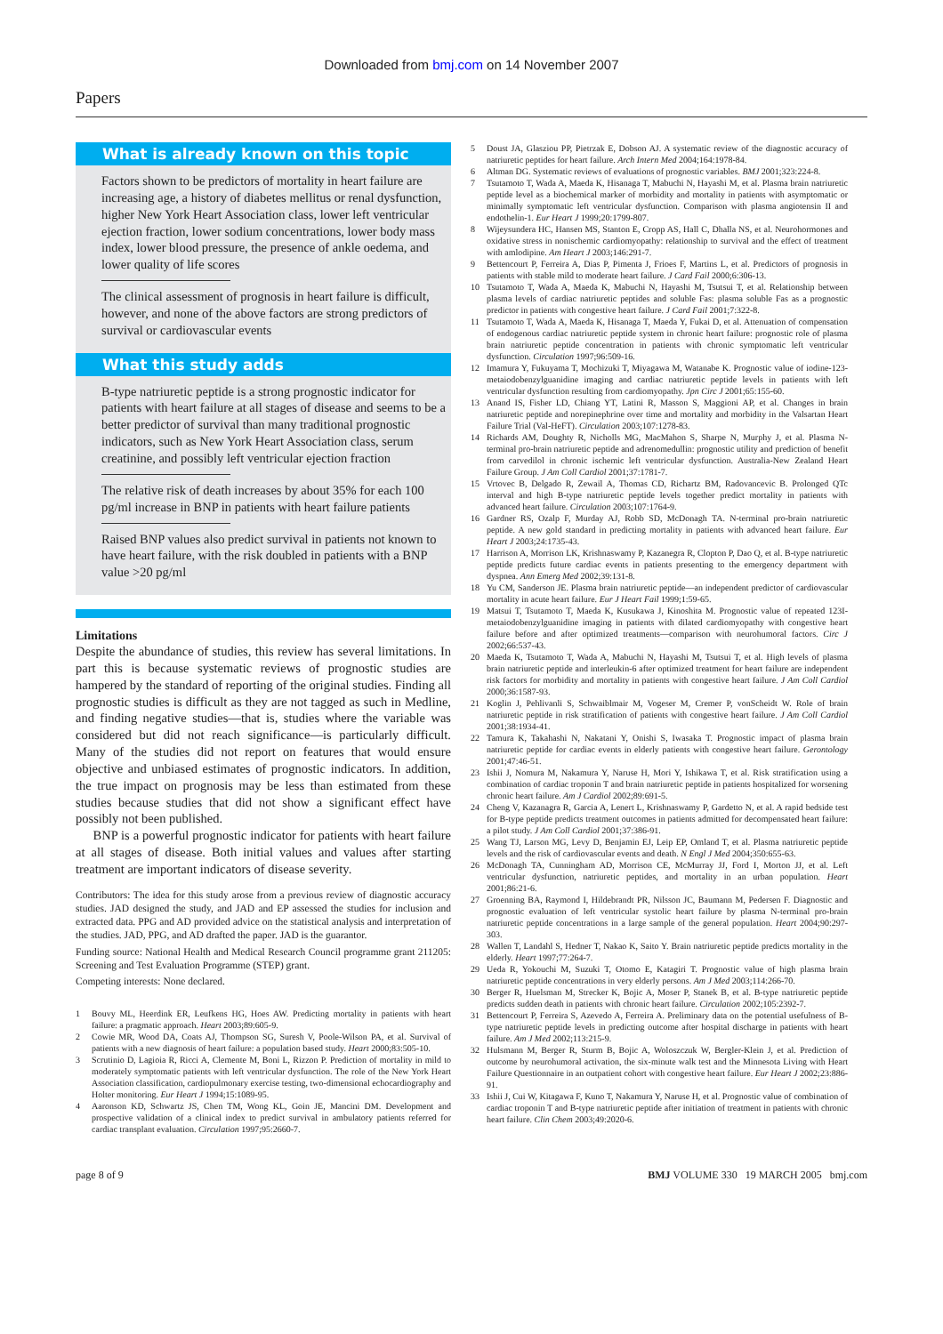Downloaded from bmj.com on 14 November 2007
Papers
What is already known on this topic
Factors shown to be predictors of mortality in heart failure are increasing age, a history of diabetes mellitus or renal dysfunction, higher New York Heart Association class, lower left ventricular ejection fraction, lower sodium concentrations, lower body mass index, lower blood pressure, the presence of ankle oedema, and lower quality of life scores
The clinical assessment of prognosis in heart failure is difficult, however, and none of the above factors are strong predictors of survival or cardiovascular events
What this study adds
B-type natriuretic peptide is a strong prognostic indicator for patients with heart failure at all stages of disease and seems to be a better predictor of survival than many traditional prognostic indicators, such as New York Heart Association class, serum creatinine, and possibly left ventricular ejection fraction
The relative risk of death increases by about 35% for each 100 pg/ml increase in BNP in patients with heart failure patients
Raised BNP values also predict survival in patients not known to have heart failure, with the risk doubled in patients with a BNP value >20 pg/ml
Limitations
Despite the abundance of studies, this review has several limitations. In part this is because systematic reviews of prognostic studies are hampered by the standard of reporting of the original studies. Finding all prognostic studies is difficult as they are not tagged as such in Medline, and finding negative studies—that is, studies where the variable was considered but did not reach significance—is particularly difficult. Many of the studies did not report on features that would ensure objective and unbiased estimates of prognostic indicators. In addition, the true impact on prognosis may be less than estimated from these studies because studies that did not show a significant effect have possibly not been published.
BNP is a powerful prognostic indicator for patients with heart failure at all stages of disease. Both initial values and values after starting treatment are important indicators of disease severity.
Contributors: The idea for this study arose from a previous review of diagnostic accuracy studies. JAD designed the study, and JAD and EP assessed the studies for inclusion and extracted data. PPG and AD provided advice on the statistical analysis and interpretation of the studies. JAD, PPG, and AD drafted the paper. JAD is the guarantor.
Funding source: National Health and Medical Research Council programme grant 211205: Screening and Test Evaluation Programme (STEP) grant.
Competing interests: None declared.
1 Bouvy ML, Heerdink ER, Leufkens HG, Hoes AW. Predicting mortality in patients with heart failure: a pragmatic approach. Heart 2003;89:605-9.
2 Cowie MR, Wood DA, Coats AJ, Thompson SG, Suresh V, Poole-Wilson PA, et al. Survival of patients with a new diagnosis of heart failure: a population based study. Heart 2000;83:505-10.
3 Scrutinio D, Lagioia R, Ricci A, Clemente M, Boni L, Rizzon P. Prediction of mortality in mild to moderately symptomatic patients with left ventricular dysfunction. The role of the New York Heart Association classification, cardiopulmonary exercise testing, two-dimensional echocardiography and Holter monitoring. Eur Heart J 1994;15:1089-95.
4 Aaronson KD, Schwartz JS, Chen TM, Wong KL, Goin JE, Mancini DM. Development and prospective validation of a clinical index to predict survival in ambulatory patients referred for cardiac transplant evaluation. Circulation 1997;95:2660-7.
5 Doust JA, Glasziou PP, Pietrzak E, Dobson AJ. A systematic review of the diagnostic accuracy of natriuretic peptides for heart failure. Arch Intern Med 2004;164:1978-84.
6 Altman DG. Systematic reviews of evaluations of prognostic variables. BMJ 2001;323:224-8.
7 Tsutamoto T, Wada A, Maeda K, Hisanaga T, Mabuchi N, Hayashi M, et al. Plasma brain natriuretic peptide level as a biochemical marker of morbidity and mortality in patients with asymptomatic or minimally symptomatic left ventricular dysfunction. Comparison with plasma angiotensin II and endothelin-1. Eur Heart J 1999;20:1799-807.
8 Wijeysundera HC, Hansen MS, Stanton E, Cropp AS, Hall C, Dhalla NS, et al. Neurohormones and oxidative stress in nonischemic cardiomyopathy: relationship to survival and the effect of treatment with amlodipine. Am Heart J 2003;146:291-7.
9 Bettencourt P, Ferreira A, Dias P, Pimenta J, Frioes F, Martins L, et al. Predictors of prognosis in patients with stable mild to moderate heart failure. J Card Fail 2000;6:306-13.
10 Tsutamoto T, Wada A, Maeda K, Mabuchi N, Hayashi M, Tsutsui T, et al. Relationship between plasma levels of cardiac natriuretic peptides and soluble Fas: plasma soluble Fas as a prognostic predictor in patients with congestive heart failure. J Card Fail 2001;7:322-8.
11 Tsutamoto T, Wada A, Maeda K, Hisanaga T, Maeda Y, Fukai D, et al. Attenuation of compensation of endogenous cardiac natriuretic peptide system in chronic heart failure: prognostic role of plasma brain natriuretic peptide concentration in patients with chronic symptomatic left ventricular dysfunction. Circulation 1997;96:509-16.
12 Imamura Y, Fukuyama T, Mochizuki T, Miyagawa M, Watanabe K. Prognostic value of iodine-123-metaiodobenzylguanidine imaging and cardiac natriuretic peptide levels in patients with left ventricular dysfunction resulting from cardiomyopathy. Jpn Circ J 2001;65:155-60.
13 Anand IS, Fisher LD, Chiang YT, Latini R, Masson S, Maggioni AP, et al. Changes in brain natriuretic peptide and norepinephrine over time and mortality and morbidity in the Valsartan Heart Failure Trial (Val-HeFT). Circulation 2003;107:1278-83.
14 Richards AM, Doughty R, Nicholls MG, MacMahon S, Sharpe N, Murphy J, et al. Plasma N-terminal pro-brain natriuretic peptide and adrenomedullin: prognostic utility and prediction of benefit from carvedilol in chronic ischemic left ventricular dysfunction. Australia-New Zealand Heart Failure Group. J Am Coll Cardiol 2001;37:1781-7.
15 Vrtovec B, Delgado R, Zewail A, Thomas CD, Richartz BM, Radovancevic B. Prolonged QTc interval and high B-type natriuretic peptide levels together predict mortality in patients with advanced heart failure. Circulation 2003;107:1764-9.
16 Gardner RS, Ozalp F, Murday AJ, Robb SD, McDonagh TA. N-terminal pro-brain natriuretic peptide. A new gold standard in predicting mortality in patients with advanced heart failure. Eur Heart J 2003;24:1735-43.
17 Harrison A, Morrison LK, Krishnaswamy P, Kazanegra R, Clopton P, Dao Q, et al. B-type natriuretic peptide predicts future cardiac events in patients presenting to the emergency department with dyspnea. Ann Emerg Med 2002;39:131-8.
18 Yu CM, Sanderson JE. Plasma brain natriuretic peptide—an independent predictor of cardiovascular mortality in acute heart failure. Eur J Heart Fail 1999;1:59-65.
19 Matsui T, Tsutamoto T, Maeda K, Kusukawa J, Kinoshita M. Prognostic value of repeated 123I-metaiodobenzylguanidine imaging in patients with dilated cardiomyopathy with congestive heart failure before and after optimized treatments—comparison with neurohumoral factors. Circ J 2002;66:537-43.
20 Maeda K, Tsutamoto T, Wada A, Mabuchi N, Hayashi M, Tsutsui T, et al. High levels of plasma brain natriuretic peptide and interleukin-6 after optimized treatment for heart failure are independent risk factors for morbidity and mortality in patients with congestive heart failure. J Am Coll Cardiol 2000;36:1587-93.
21 Koglin J, Pehlivanli S, Schwaiblmair M, Vogeser M, Cremer P, vonScheidt W. Role of brain natriuretic peptide in risk stratification of patients with congestive heart failure. J Am Coll Cardiol 2001;38:1934-41.
22 Tamura K, Takahashi N, Nakatani Y, Onishi S, Iwasaka T. Prognostic impact of plasma brain natriuretic peptide for cardiac events in elderly patients with congestive heart failure. Gerontology 2001;47:46-51.
23 Ishii J, Nomura M, Nakamura Y, Naruse H, Mori Y, Ishikawa T, et al. Risk stratification using a combination of cardiac troponin T and brain natriuretic peptide in patients hospitalized for worsening chronic heart failure. Am J Cardiol 2002;89:691-5.
24 Cheng V, Kazanagra R, Garcia A, Lenert L, Krishnaswamy P, Gardetto N, et al. A rapid bedside test for B-type peptide predicts treatment outcomes in patients admitted for decompensated heart failure: a pilot study. J Am Coll Cardiol 2001;37:386-91.
25 Wang TJ, Larson MG, Levy D, Benjamin EJ, Leip EP, Omland T, et al. Plasma natriuretic peptide levels and the risk of cardiovascular events and death. N Engl J Med 2004;350:655-63.
26 McDonagh TA, Cunningham AD, Morrison CE, McMurray JJ, Ford I, Morton JJ, et al. Left ventricular dysfunction, natriuretic peptides, and mortality in an urban population. Heart 2001;86:21-6.
27 Groenning BA, Raymond I, Hildebrandt PR, Nilsson JC, Baumann M, Pedersen F. Diagnostic and prognostic evaluation of left ventricular systolic heart failure by plasma N-terminal pro-brain natriuretic peptide concentrations in a large sample of the general population. Heart 2004;90:297-303.
28 Wallen T, Landahl S, Hedner T, Nakao K, Saito Y. Brain natriuretic peptide predicts mortality in the elderly. Heart 1997;77:264-7.
29 Ueda R, Yokouchi M, Suzuki T, Otomo E, Katagiri T. Prognostic value of high plasma brain natriuretic peptide concentrations in very elderly persons. Am J Med 2003;114:266-70.
30 Berger R, Huelsman M, Strecker K, Bojic A, Moser P, Stanek B, et al. B-type natriuretic peptide predicts sudden death in patients with chronic heart failure. Circulation 2002;105:2392-7.
31 Bettencourt P, Ferreira S, Azevedo A, Ferreira A. Preliminary data on the potential usefulness of B-type natriuretic peptide levels in predicting outcome after hospital discharge in patients with heart failure. Am J Med 2002;113:215-9.
32 Hulsmann M, Berger R, Sturm B, Bojic A, Woloszczuk W, Bergler-Klein J, et al. Prediction of outcome by neurohumoral activation, the six-minute walk test and the Minnesota Living with Heart Failure Questionnaire in an outpatient cohort with congestive heart failure. Eur Heart J 2002;23:886-91.
33 Ishii J, Cui W, Kitagawa F, Kuno T, Nakamura Y, Naruse H, et al. Prognostic value of combination of cardiac troponin T and B-type natriuretic peptide after initiation of treatment in patients with chronic heart failure. Clin Chem 2003;49:2020-6.
page 8 of 9 BMJ VOLUME 330 19 MARCH 2005 bmj.com